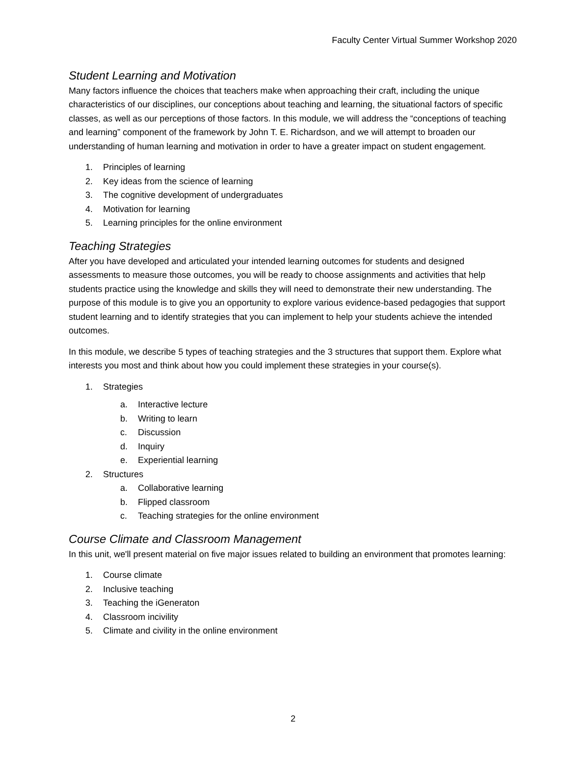Faculty Center Virtual Summer Workshop 2020
Student Learning and Motivation
Many factors influence the choices that teachers make when approaching their craft, including the unique characteristics of our disciplines, our conceptions about teaching and learning, the situational factors of specific classes, as well as our perceptions of those factors. In this module, we will address the “conceptions of teaching and learning” component of the framework by John T. E. Richardson, and we will attempt to broaden our understanding of human learning and motivation in order to have a greater impact on student engagement.
1. Principles of learning
2. Key ideas from the science of learning
3. The cognitive development of undergraduates
4. Motivation for learning
5. Learning principles for the online environment
Teaching Strategies
After you have developed and articulated your intended learning outcomes for students and designed assessments to measure those outcomes, you will be ready to choose assignments and activities that help students practice using the knowledge and skills they will need to demonstrate their new understanding. The purpose of this module is to give you an opportunity to explore various evidence-based pedagogies that support student learning and to identify strategies that you can implement to help your students achieve the intended outcomes.
In this module, we describe 5 types of teaching strategies and the 3 structures that support them. Explore what interests you most and think about how you could implement these strategies in your course(s).
1. Strategies
a. Interactive lecture
b. Writing to learn
c. Discussion
d. Inquiry
e. Experiential learning
2. Structures
a. Collaborative learning
b. Flipped classroom
c. Teaching strategies for the online environment
Course Climate and Classroom Management
In this unit, we'll present material on five major issues related to building an environment that promotes learning:
1. Course climate
2. Inclusive teaching
3. Teaching the iGeneraton
4. Classroom incivility
5. Climate and civility in the online environment
2